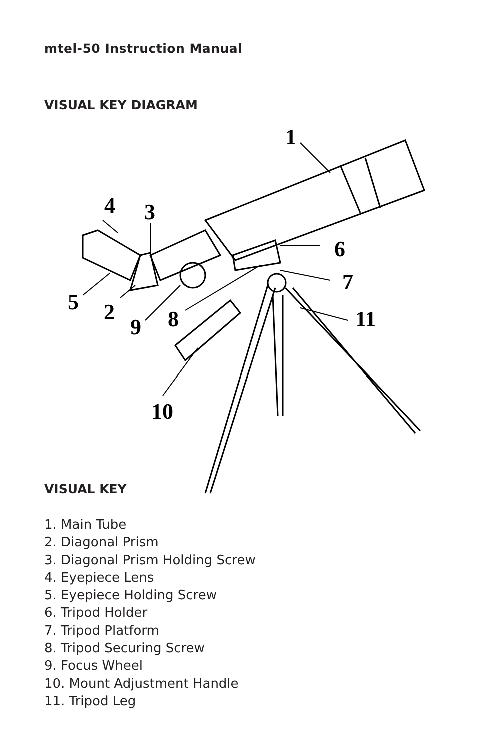mtel-50 Instruction Manual
VISUAL KEY DIAGRAM
1
4
3
6
7
5
2
9
8
11
10
VISUAL KEY
1. Main Tube
2. Diagonal Prism
3. Diagonal Prism Holding Screw
4. Eyepiece Lens
5. Eyepiece Holding Screw
6. Tripod Holder
7. Tripod Platform
8. Tripod Securing Screw
9. Focus Wheel
10. Mount Adjustment Handle
11. Tripod Leg